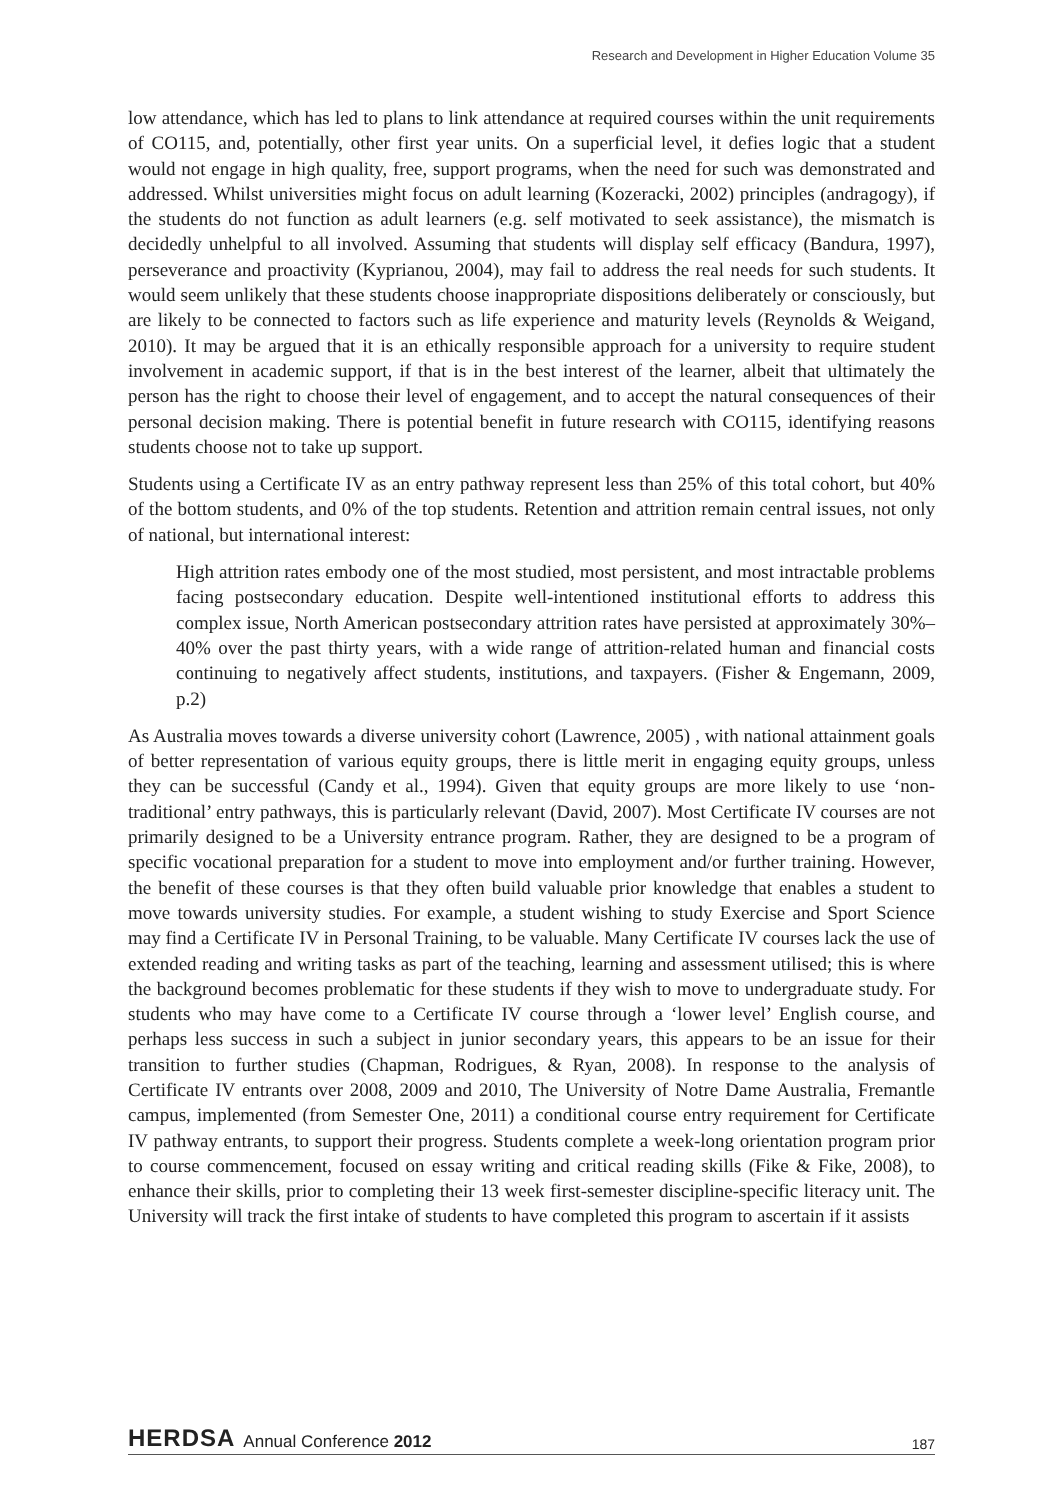Research and Development in Higher Education Volume 35
low attendance, which has led to plans to link attendance at required courses within the unit requirements of CO115, and, potentially, other first year units. On a superficial level, it defies logic that a student would not engage in high quality, free, support programs, when the need for such was demonstrated and addressed. Whilst universities might focus on adult learning (Kozeracki, 2002) principles (andragogy), if the students do not function as adult learners (e.g. self motivated to seek assistance), the mismatch is decidedly unhelpful to all involved. Assuming that students will display self efficacy (Bandura, 1997), perseverance and proactivity (Kyprianou, 2004), may fail to address the real needs for such students. It would seem unlikely that these students choose inappropriate dispositions deliberately or consciously, but are likely to be connected to factors such as life experience and maturity levels (Reynolds & Weigand, 2010). It may be argued that it is an ethically responsible approach for a university to require student involvement in academic support, if that is in the best interest of the learner, albeit that ultimately the person has the right to choose their level of engagement, and to accept the natural consequences of their personal decision making. There is potential benefit in future research with CO115, identifying reasons students choose not to take up support.
Students using a Certificate IV as an entry pathway represent less than 25% of this total cohort, but 40% of the bottom students, and 0% of the top students. Retention and attrition remain central issues, not only of national, but international interest:
High attrition rates embody one of the most studied, most persistent, and most intractable problems facing postsecondary education. Despite well-intentioned institutional efforts to address this complex issue, North American postsecondary attrition rates have persisted at approximately 30%–40% over the past thirty years, with a wide range of attrition-related human and financial costs continuing to negatively affect students, institutions, and taxpayers. (Fisher & Engemann, 2009, p.2)
As Australia moves towards a diverse university cohort (Lawrence, 2005) , with national attainment goals of better representation of various equity groups, there is little merit in engaging equity groups, unless they can be successful (Candy et al., 1994). Given that equity groups are more likely to use ‘non-traditional’ entry pathways, this is particularly relevant (David, 2007). Most Certificate IV courses are not primarily designed to be a University entrance program. Rather, they are designed to be a program of specific vocational preparation for a student to move into employment and/or further training. However, the benefit of these courses is that they often build valuable prior knowledge that enables a student to move towards university studies. For example, a student wishing to study Exercise and Sport Science may find a Certificate IV in Personal Training, to be valuable. Many Certificate IV courses lack the use of extended reading and writing tasks as part of the teaching, learning and assessment utilised; this is where the background becomes problematic for these students if they wish to move to undergraduate study. For students who may have come to a Certificate IV course through a ‘lower level’ English course, and perhaps less success in such a subject in junior secondary years, this appears to be an issue for their transition to further studies (Chapman, Rodrigues, & Ryan, 2008). In response to the analysis of Certificate IV entrants over 2008, 2009 and 2010, The University of Notre Dame Australia, Fremantle campus, implemented (from Semester One, 2011) a conditional course entry requirement for Certificate IV pathway entrants, to support their progress. Students complete a week-long orientation program prior to course commencement, focused on essay writing and critical reading skills (Fike & Fike, 2008), to enhance their skills, prior to completing their 13 week first-semester discipline-specific literacy unit. The University will track the first intake of students to have completed this program to ascertain if it assists
HERDSA Annual Conference 2012 187